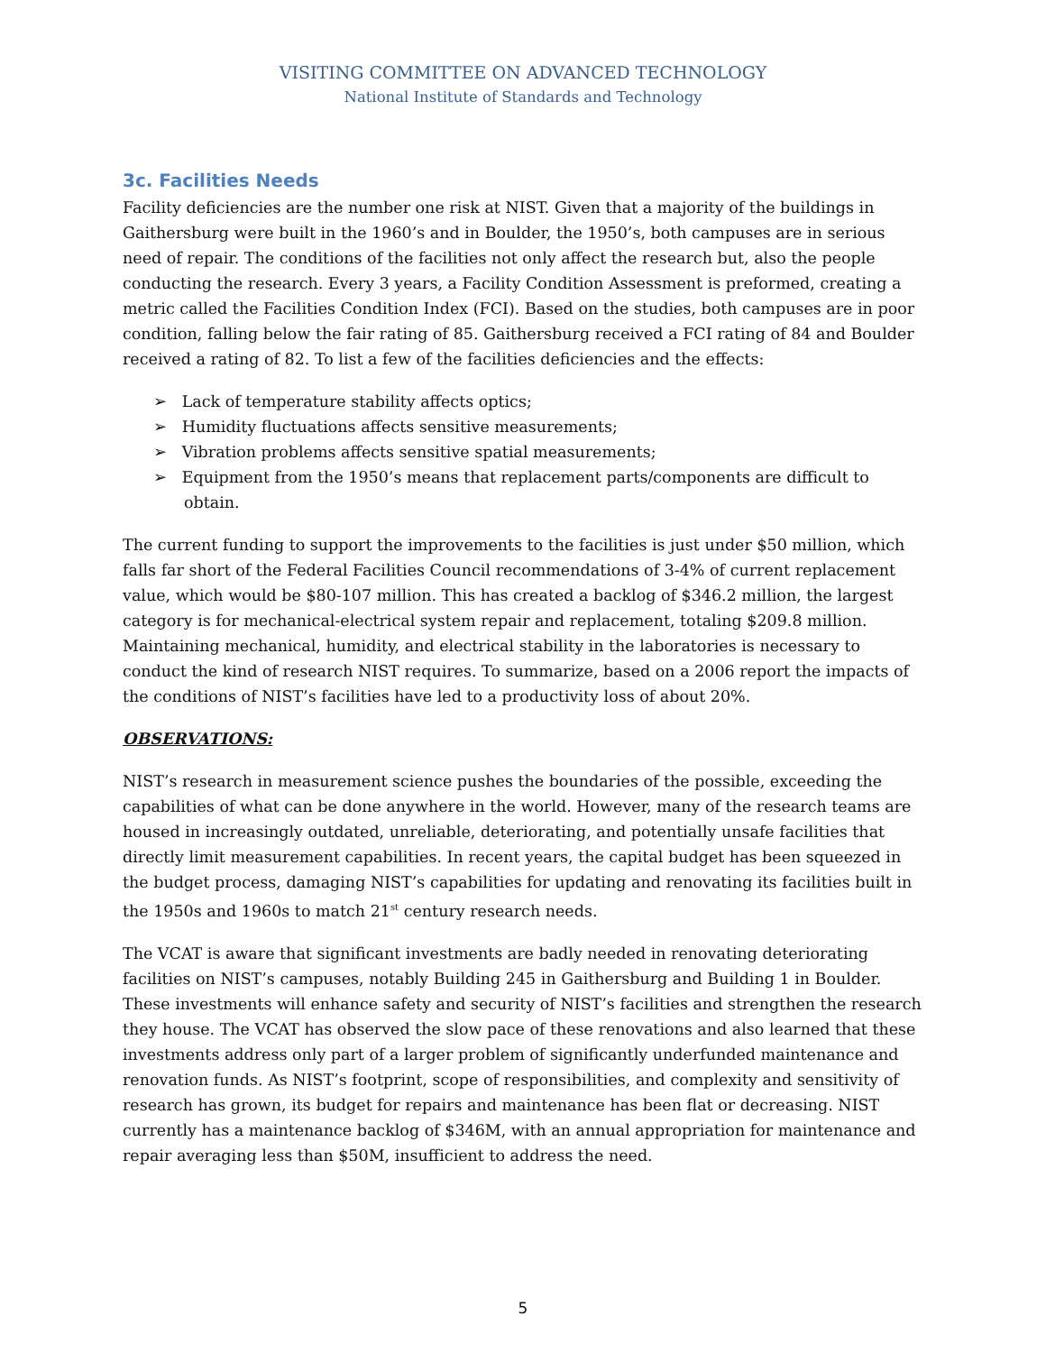VISITING COMMITTEE ON ADVANCED TECHNOLOGY
National Institute of Standards and Technology
3c. Facilities Needs
Facility deficiencies are the number one risk at NIST. Given that a majority of the buildings in Gaithersburg were built in the 1960’s and in Boulder, the 1950’s, both campuses are in serious need of repair. The conditions of the facilities not only affect the research but, also the people conducting the research. Every 3 years, a Facility Condition Assessment is preformed, creating a metric called the Facilities Condition Index (FCI). Based on the studies, both campuses are in poor condition, falling below the fair rating of 85. Gaithersburg received a FCI rating of 84 and Boulder received a rating of 82. To list a few of the facilities deficiencies and the effects:
➢ Lack of temperature stability affects optics;
➢ Humidity fluctuations affects sensitive measurements;
➢ Vibration problems affects sensitive spatial measurements;
➢ Equipment from the 1950’s means that replacement parts/components are difficult to obtain.
The current funding to support the improvements to the facilities is just under $50 million, which falls far short of the Federal Facilities Council recommendations of 3-4% of current replacement value, which would be $80-107 million. This has created a backlog of $346.2 million, the largest category is for mechanical-electrical system repair and replacement, totaling $209.8 million. Maintaining mechanical, humidity, and electrical stability in the laboratories is necessary to conduct the kind of research NIST requires. To summarize, based on a 2006 report the impacts of the conditions of NIST’s facilities have led to a productivity loss of about 20%.
OBSERVATIONS:
NIST’s research in measurement science pushes the boundaries of the possible, exceeding the capabilities of what can be done anywhere in the world. However, many of the research teams are housed in increasingly outdated, unreliable, deteriorating, and potentially unsafe facilities that directly limit measurement capabilities. In recent years, the capital budget has been squeezed in the budget process, damaging NIST’s capabilities for updating and renovating its facilities built in the 1950s and 1960s to match 21<sup>st</sup> century research needs.
The VCAT is aware that significant investments are badly needed in renovating deteriorating facilities on NIST’s campuses, notably Building 245 in Gaithersburg and Building 1 in Boulder. These investments will enhance safety and security of NIST’s facilities and strengthen the research they house. The VCAT has observed the slow pace of these renovations and also learned that these investments address only part of a larger problem of significantly underfunded maintenance and renovation funds. As NIST’s footprint, scope of responsibilities, and complexity and sensitivity of research has grown, its budget for repairs and maintenance has been flat or decreasing. NIST currently has a maintenance backlog of $346M, with an annual appropriation for maintenance and repair averaging less than $50M, insufficient to address the need.
5